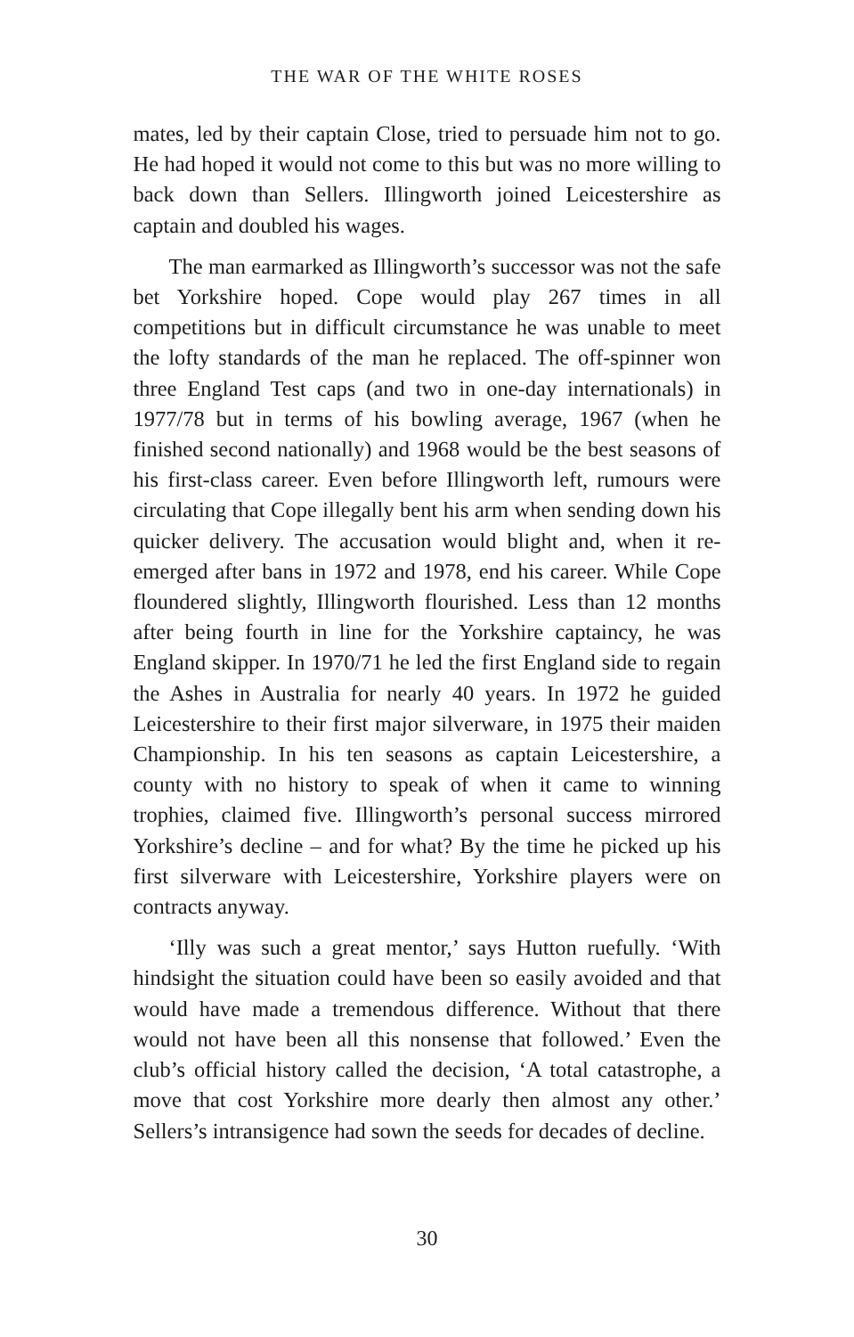THE WAR OF THE WHITE ROSES
mates, led by their captain Close, tried to persuade him not to go. He had hoped it would not come to this but was no more willing to back down than Sellers. Illingworth joined Leicestershire as captain and doubled his wages.
The man earmarked as Illingworth’s successor was not the safe bet Yorkshire hoped. Cope would play 267 times in all competitions but in difficult circumstance he was unable to meet the lofty standards of the man he replaced. The off-spinner won three England Test caps (and two in one-day internationals) in 1977/78 but in terms of his bowling average, 1967 (when he finished second nationally) and 1968 would be the best seasons of his first-class career. Even before Illingworth left, rumours were circulating that Cope illegally bent his arm when sending down his quicker delivery. The accusation would blight and, when it re-emerged after bans in 1972 and 1978, end his career. While Cope floundered slightly, Illingworth flourished. Less than 12 months after being fourth in line for the Yorkshire captaincy, he was England skipper. In 1970/71 he led the first England side to regain the Ashes in Australia for nearly 40 years. In 1972 he guided Leicestershire to their first major silverware, in 1975 their maiden Championship. In his ten seasons as captain Leicestershire, a county with no history to speak of when it came to winning trophies, claimed five. Illingworth’s personal success mirrored Yorkshire’s decline – and for what? By the time he picked up his first silverware with Leicestershire, Yorkshire players were on contracts anyway.
‘Illy was such a great mentor,’ says Hutton ruefully. ‘With hindsight the situation could have been so easily avoided and that would have made a tremendous difference. Without that there would not have been all this nonsense that followed.’ Even the club’s official history called the decision, ‘A total catastrophe, a move that cost Yorkshire more dearly then almost any other.’ Sellers’s intransigence had sown the seeds for decades of decline.
30